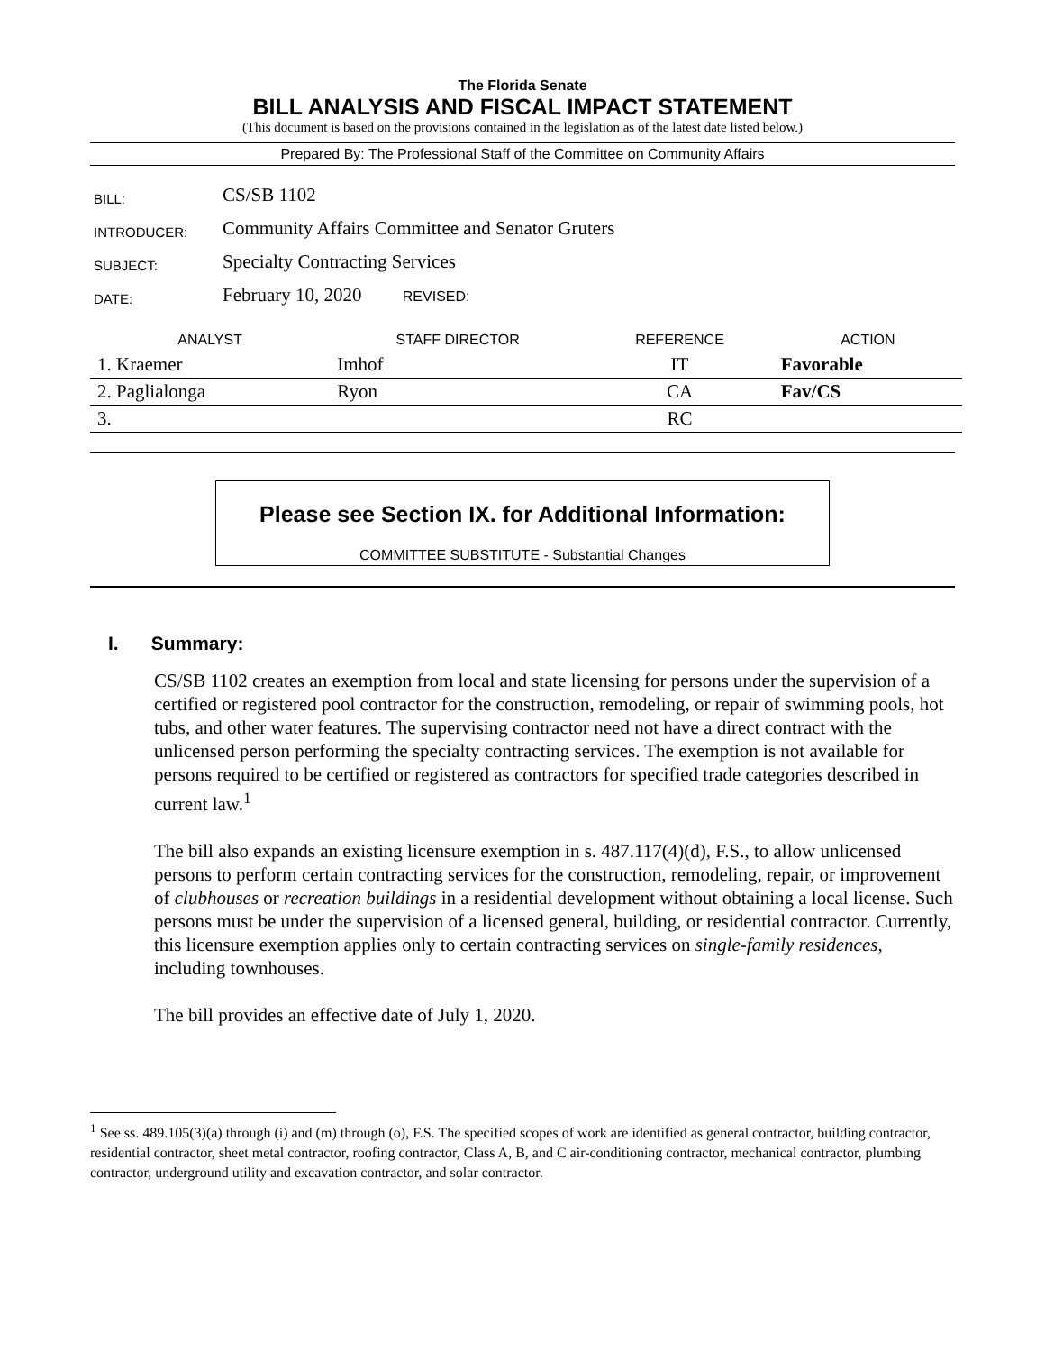The Florida Senate
BILL ANALYSIS AND FISCAL IMPACT STATEMENT
(This document is based on the provisions contained in the legislation as of the latest date listed below.)
Prepared By: The Professional Staff of the Committee on Community Affairs
| BILL: | CS/SB 1102 |
| INTRODUCER: | Community Affairs Committee and Senator Gruters |
| SUBJECT: | Specialty Contracting Services |
| DATE: | February 10, 2020 REVISED: |
| ANALYST | STAFF DIRECTOR | REFERENCE | ACTION |
| --- | --- | --- | --- |
| 1. Kraemer | Imhof | IT | Favorable |
| 2. Paglialonga | Ryon | CA | Fav/CS |
| 3. | | RC | |
Please see Section IX. for Additional Information:
COMMITTEE SUBSTITUTE - Substantial Changes
I. Summary:
CS/SB 1102 creates an exemption from local and state licensing for persons under the supervision of a certified or registered pool contractor for the construction, remodeling, or repair of swimming pools, hot tubs, and other water features. The supervising contractor need not have a direct contract with the unlicensed person performing the specialty contracting services. The exemption is not available for persons required to be certified or registered as contractors for specified trade categories described in current law.<sup>1</sup>
The bill also expands an existing licensure exemption in s. 487.117(4)(d), F.S., to allow unlicensed persons to perform certain contracting services for the construction, remodeling, repair, or improvement of clubhouses or recreation buildings in a residential development without obtaining a local license. Such persons must be under the supervision of a licensed general, building, or residential contractor. Currently, this licensure exemption applies only to certain contracting services on single-family residences, including townhouses.
The bill provides an effective date of July 1, 2020.
<sup>1</sup> See ss. 489.105(3)(a) through (i) and (m) through (o), F.S. The specified scopes of work are identified as general contractor, building contractor, residential contractor, sheet metal contractor, roofing contractor, Class A, B, and C air-conditioning contractor, mechanical contractor, plumbing contractor, underground utility and excavation contractor, and solar contractor.